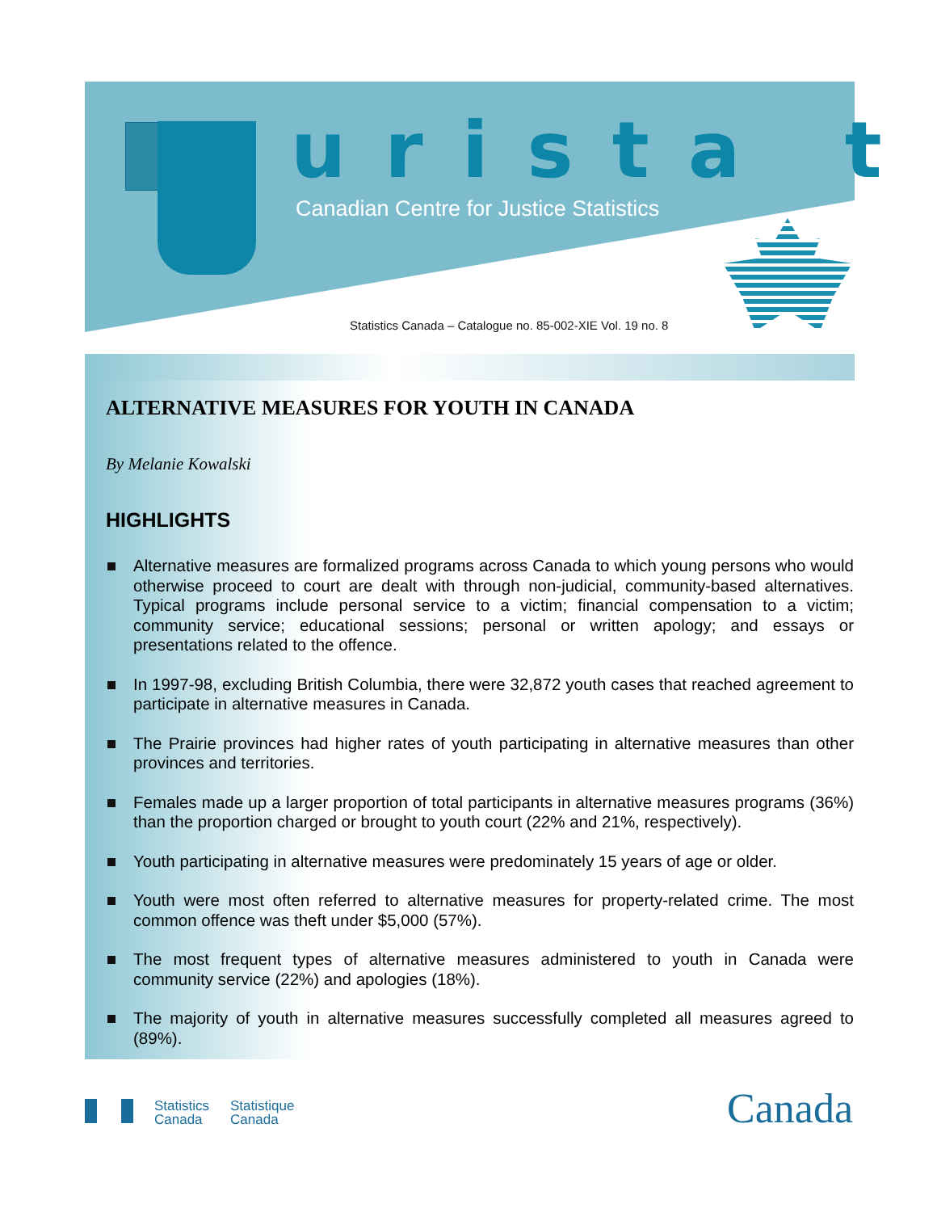urista t
Canadian Centre for Justice Statistics
Statistics Canada – Catalogue no. 85-002-XIE Vol. 19 no. 8
ALTERNATIVE MEASURES FOR YOUTH IN CANADA
By Melanie Kowalski
HIGHLIGHTS
Alternative measures are formalized programs across Canada to which young persons who would otherwise proceed to court are dealt with through non-judicial, community-based alternatives. Typical programs include personal service to a victim; financial compensation to a victim; community service; educational sessions; personal or written apology; and essays or presentations related to the offence.
In 1997-98, excluding British Columbia, there were 32,872 youth cases that reached agreement to participate in alternative measures in Canada.
The Prairie provinces had higher rates of youth participating in alternative measures than other provinces and territories.
Females made up a larger proportion of total participants in alternative measures programs (36%) than the proportion charged or brought to youth court (22% and 21%, respectively).
Youth participating in alternative measures were predominately 15 years of age or older.
Youth were most often referred to alternative measures for property-related crime. The most common offence was theft under $5,000 (57%).
The most frequent types of alternative measures administered to youth in Canada were community service (22%) and apologies (18%).
The majority of youth in alternative measures successfully completed all measures agreed to (89%).
Statistics
Canada
Statistique
Canada
Canada